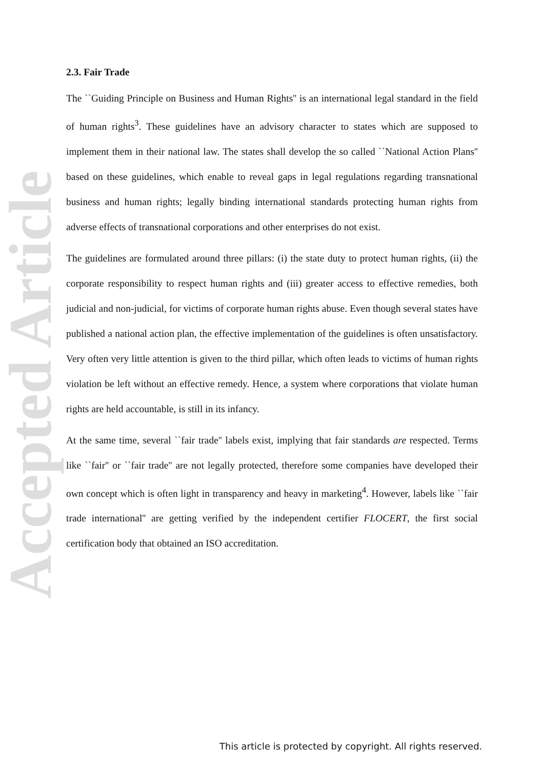Accepted Article
2.3. Fair Trade
The ``Guiding Principle on Business and Human Rights'' is an international legal standard in the field of human rights<sup>3</sup>. These guidelines have an advisory character to states which are supposed to implement them in their national law. The states shall develop the so called ``National Action Plans'' based on these guidelines, which enable to reveal gaps in legal regulations regarding transnational business and human rights; legally binding international standards protecting human rights from adverse effects of transnational corporations and other enterprises do not exist.
The guidelines are formulated around three pillars: (i) the state duty to protect human rights, (ii) the corporate responsibility to respect human rights and (iii) greater access to effective remedies, both judicial and non-judicial, for victims of corporate human rights abuse. Even though several states have published a national action plan, the effective implementation of the guidelines is often unsatisfactory. Very often very little attention is given to the third pillar, which often leads to victims of human rights violation be left without an effective remedy. Hence, a system where corporations that violate human rights are held accountable, is still in its infancy.
At the same time, several ``fair trade'' labels exist, implying that fair standards are respected. Terms like ``fair'' or ``fair trade'' are not legally protected, therefore some companies have developed their own concept which is often light in transparency and heavy in marketing<sup>4</sup>. However, labels like ``fair trade international'' are getting verified by the independent certifier FLOCERT, the first social certification body that obtained an ISO accreditation.
This article is protected by copyright. All rights reserved.